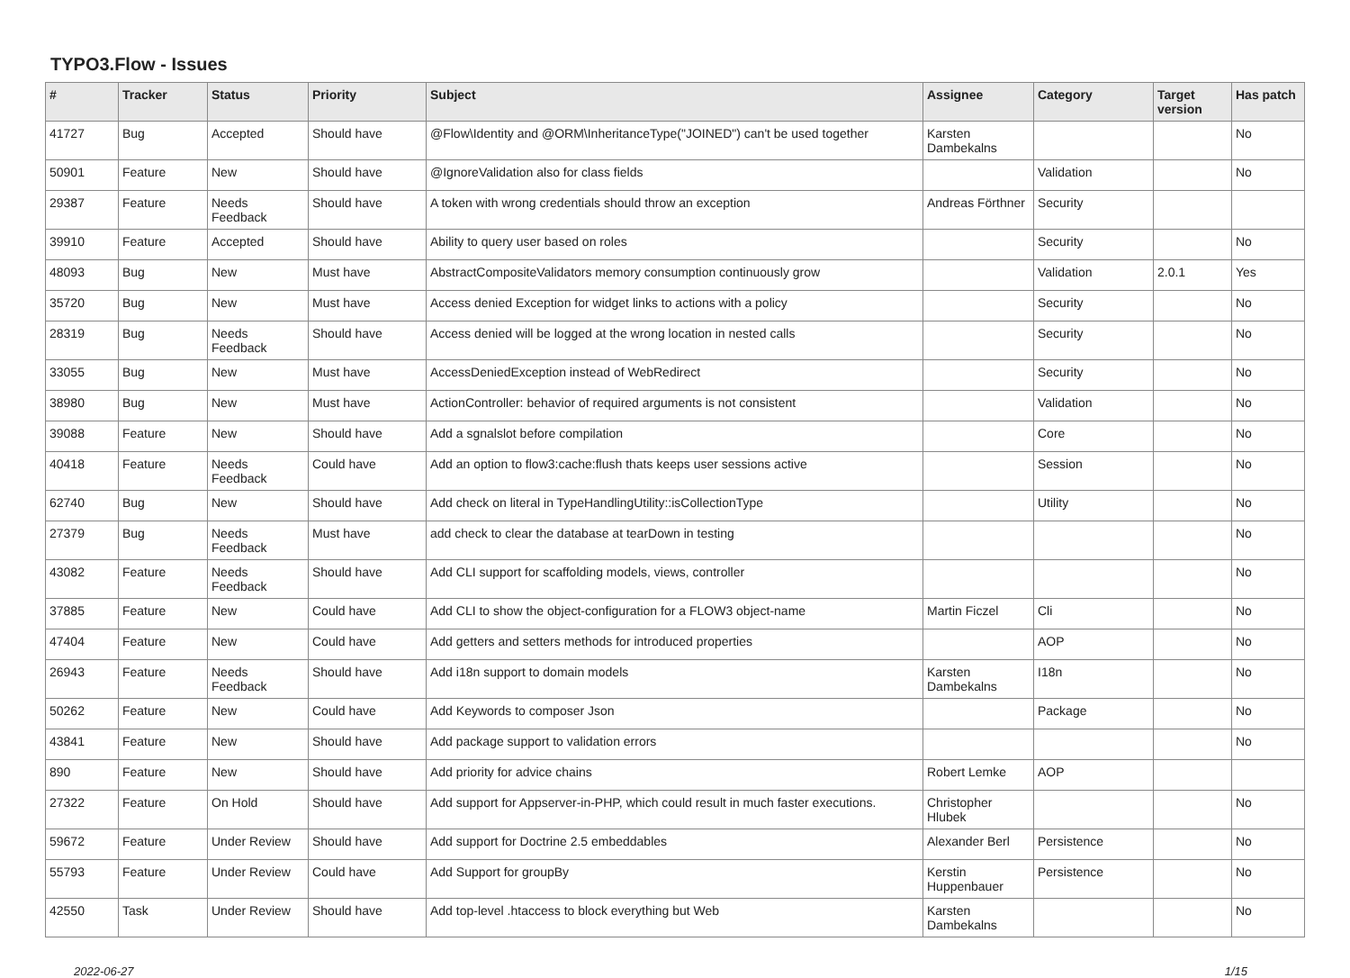TYPO3.Flow - Issues
| # | Tracker | Status | Priority | Subject | Assignee | Category | Target version | Has patch |
| --- | --- | --- | --- | --- | --- | --- | --- | --- |
| 41727 | Bug | Accepted | Should have | @Flow\Identity and @ORM\InheritanceType("JOINED") can't be used together | Karsten Dambekalns | | | No |
| 50901 | Feature | New | Should have | @IgnoreValidation also for class fields | | Validation | | No |
| 29387 | Feature | Needs Feedback | Should have | A token with wrong credentials should throw an exception | Andreas Förthner | Security | | |
| 39910 | Feature | Accepted | Should have | Ability to query user based on roles | | Security | | No |
| 48093 | Bug | New | Must have | AbstractCompositeValidators memory consumption continuously grow | | Validation | 2.0.1 | Yes |
| 35720 | Bug | New | Must have | Access denied Exception for widget links to actions with a policy | | Security | | No |
| 28319 | Bug | Needs Feedback | Should have | Access denied will be logged at the wrong location in nested calls | | Security | | No |
| 33055 | Bug | New | Must have | AccessDeniedException instead of WebRedirect | | Security | | No |
| 38980 | Bug | New | Must have | ActionController: behavior of required arguments is not consistent | | Validation | | No |
| 39088 | Feature | New | Should have | Add a sgnalslot before compilation | | Core | | No |
| 40418 | Feature | Needs Feedback | Could have | Add an option to flow3:cache:flush thats keeps user sessions active | | Session | | No |
| 62740 | Bug | New | Should have | Add check on literal in TypeHandlingUtility::isCollectionType | | Utility | | No |
| 27379 | Bug | Needs Feedback | Must have | add check to clear the database at tearDown in testing | | | | No |
| 43082 | Feature | Needs Feedback | Should have | Add CLI support for scaffolding models, views, controller | | | | No |
| 37885 | Feature | New | Could have | Add CLI to show the object-configuration for a FLOW3 object-name | Martin Ficzel | Cli | | No |
| 47404 | Feature | New | Could have | Add getters and setters methods for introduced properties | | AOP | | No |
| 26943 | Feature | Needs Feedback | Should have | Add i18n support to domain models | Karsten Dambekalns | I18n | | No |
| 50262 | Feature | New | Could have | Add Keywords to composer Json | | Package | | No |
| 43841 | Feature | New | Should have | Add package support to validation errors | | | | No |
| 890 | Feature | New | Should have | Add priority for advice chains | Robert Lemke | AOP | | |
| 27322 | Feature | On Hold | Should have | Add support for Appserver-in-PHP, which could result in much faster executions. | Christopher Hlubek | | | No |
| 59672 | Feature | Under Review | Should have | Add support for Doctrine 2.5 embeddables | Alexander Berl | Persistence | | No |
| 55793 | Feature | Under Review | Could have | Add Support for groupBy | Kerstin Huppenbauer | Persistence | | No |
| 42550 | Task | Under Review | Should have | Add top-level .htaccess to block everything but Web | Karsten Dambekalns | | | No |
2022-06-27 1/15